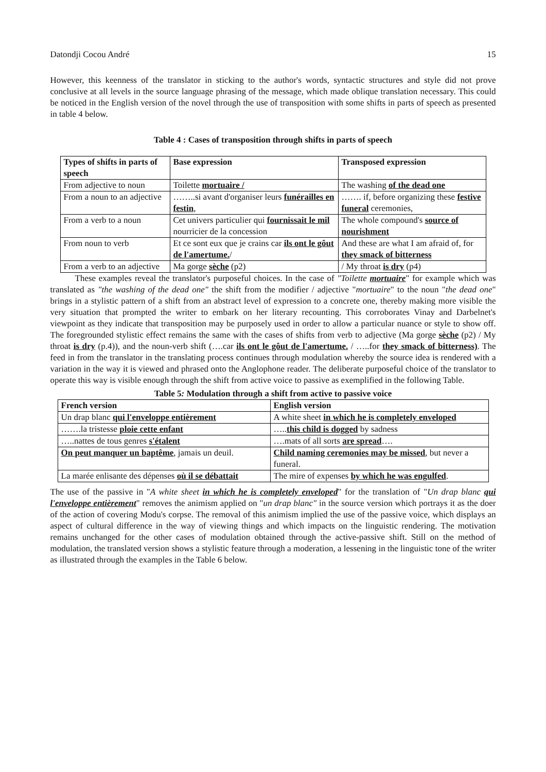Datondji Cocou André 15
However, this keenness of the translator in sticking to the author's words, syntactic structures and style did not prove conclusive at all levels in the source language phrasing of the message, which made oblique translation necessary. This could be noticed in the English version of the novel through the use of transposition with some shifts in parts of speech as presented in table 4 below.
Table 4 : Cases of transposition through shifts in parts of speech
| Types of shifts in parts of speech | Base expression | Transposed expression |
| --- | --- | --- |
| From adjective to noun | Toilette mortuaire / | The washing of the dead one |
| From a noun to an adjective | ……..si avant d'organiser leurs funérailles en festin , | ……. if, before organizing these festive funeral ceremonies, |
| From a verb to a noun | Cet univers particulier qui fournissait le mil nourricier de la concession | The whole compound's source of nourishment |
| From noun to verb | Et ce sont eux que je crains car ils ont le gôut de l'amertume. / | And these are what I am afraid of, for they smack of bitterness |
| From a verb to an adjective | Ma gorge sèche (p2) | / My throat is dry (p4) |
These examples reveal the translator's purposeful choices. In the case of "Toilette mortuaire" for example which was translated as "the washing of the dead one" the shift from the modifier / adjective "mortuaire" to the noun "the dead one" brings in a stylistic pattern of a shift from an abstract level of expression to a concrete one, thereby making more visible the very situation that prompted the writer to embark on her literary recounting. This corroborates Vinay and Darbelnet's viewpoint as they indicate that transposition may be purposely used in order to allow a particular nuance or style to show off. The foregrounded stylistic effect remains the same with the cases of shifts from verb to adjective (Ma gorge sèche (p2) / My throat is dry (p.4)), and the noun-verb shift (….car ils ont le gôut de l'amertume. / …..for they smack of bitterness). The feed in from the translator in the translating process continues through modulation whereby the source idea is rendered with a variation in the way it is viewed and phrased onto the Anglophone reader. The deliberate purposeful choice of the translator to operate this way is visible enough through the shift from active voice to passive as exemplified in the following Table.
Table 5: Modulation through a shift from active to passive voice
| French version | English version |
| --- | --- |
| Un drap blanc qui l'enveloppe entièrement | A white sheet in which he is completely enveloped |
| …….la tristesse ploie cette enfant | ….. this child is dogged by sadness |
| …..nattes de tous genres s'étalent | ….mats of all sorts are spread …. |
| On peut manquer un baptême , jamais un deuil. | Child naming ceremonies may be missed , but never a funeral. |
| La marée enlisante des dépenses où il se débattait | The mire of expenses by which he was engulfed . |
The use of the passive in "A white sheet in which he is completely enveloped" for the translation of "Un drap blanc qui l'enveloppe entièrement" removes the animism applied on "un drap blanc" in the source version which portrays it as the doer of the action of covering Modu's corpse. The removal of this animism implied the use of the passive voice, which displays an aspect of cultural difference in the way of viewing things and which impacts on the linguistic rendering. The motivation remains unchanged for the other cases of modulation obtained through the active-passive shift. Still on the method of modulation, the translated version shows a stylistic feature through a moderation, a lessening in the linguistic tone of the writer as illustrated through the examples in the Table 6 below.